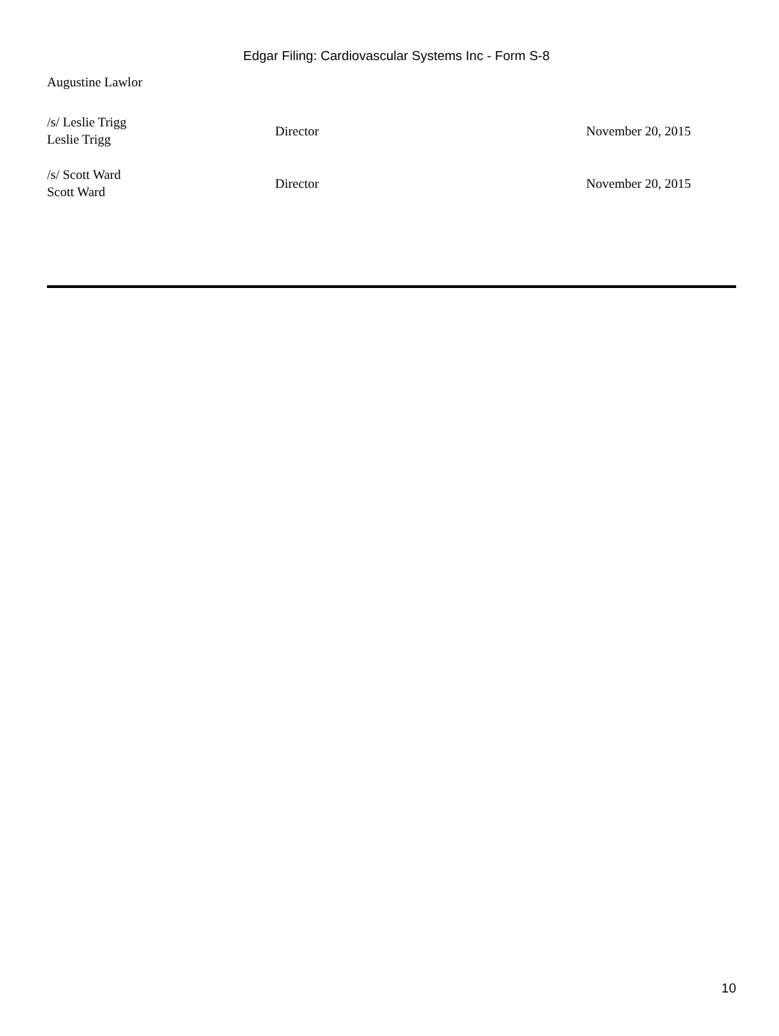Edgar Filing: Cardiovascular Systems Inc - Form S-8
| Augustine Lawlor | | |
| /s/ Leslie Trigg Leslie Trigg | Director | November 20, 2015 |
| /s/ Scott Ward Scott Ward | Director | November 20, 2015 |
10